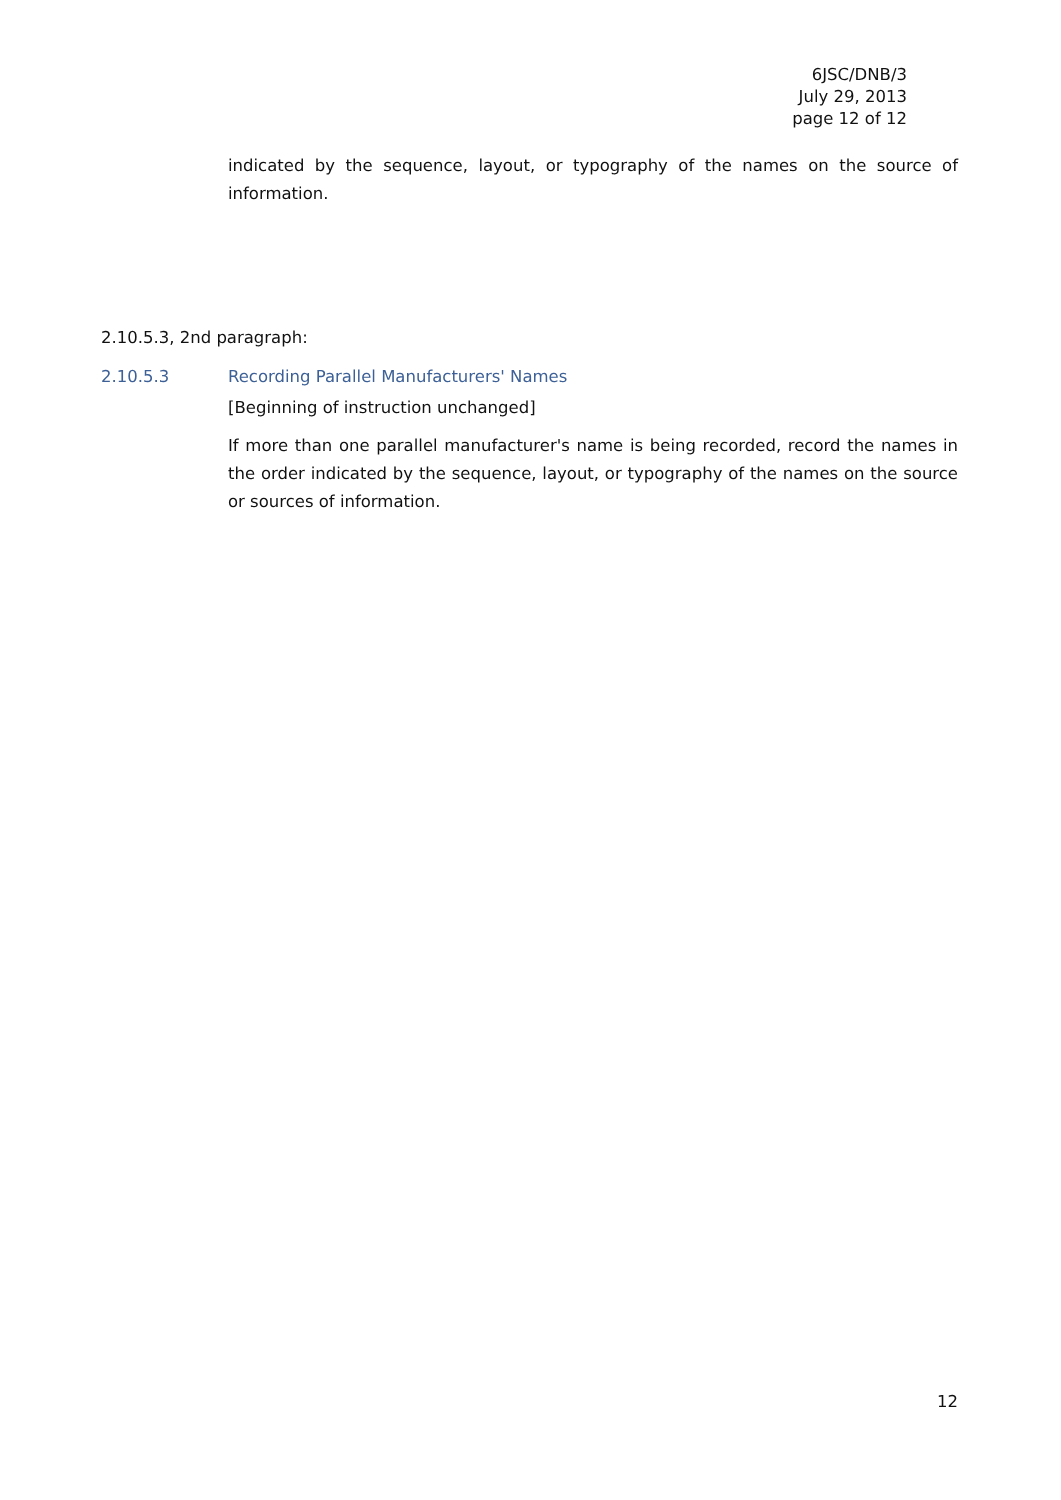6JSC/DNB/3
July 29, 2013
page 12 of 12
indicated by the sequence, layout, or typography of the names on the source of information.
2.10.5.3, 2nd paragraph:
2.10.5.3 Recording Parallel Manufacturers' Names
[Beginning of instruction unchanged]
If more than one parallel manufacturer's name is being recorded, record the names in the order indicated by the sequence, layout, or typography of the names on the source or sources of information.
12